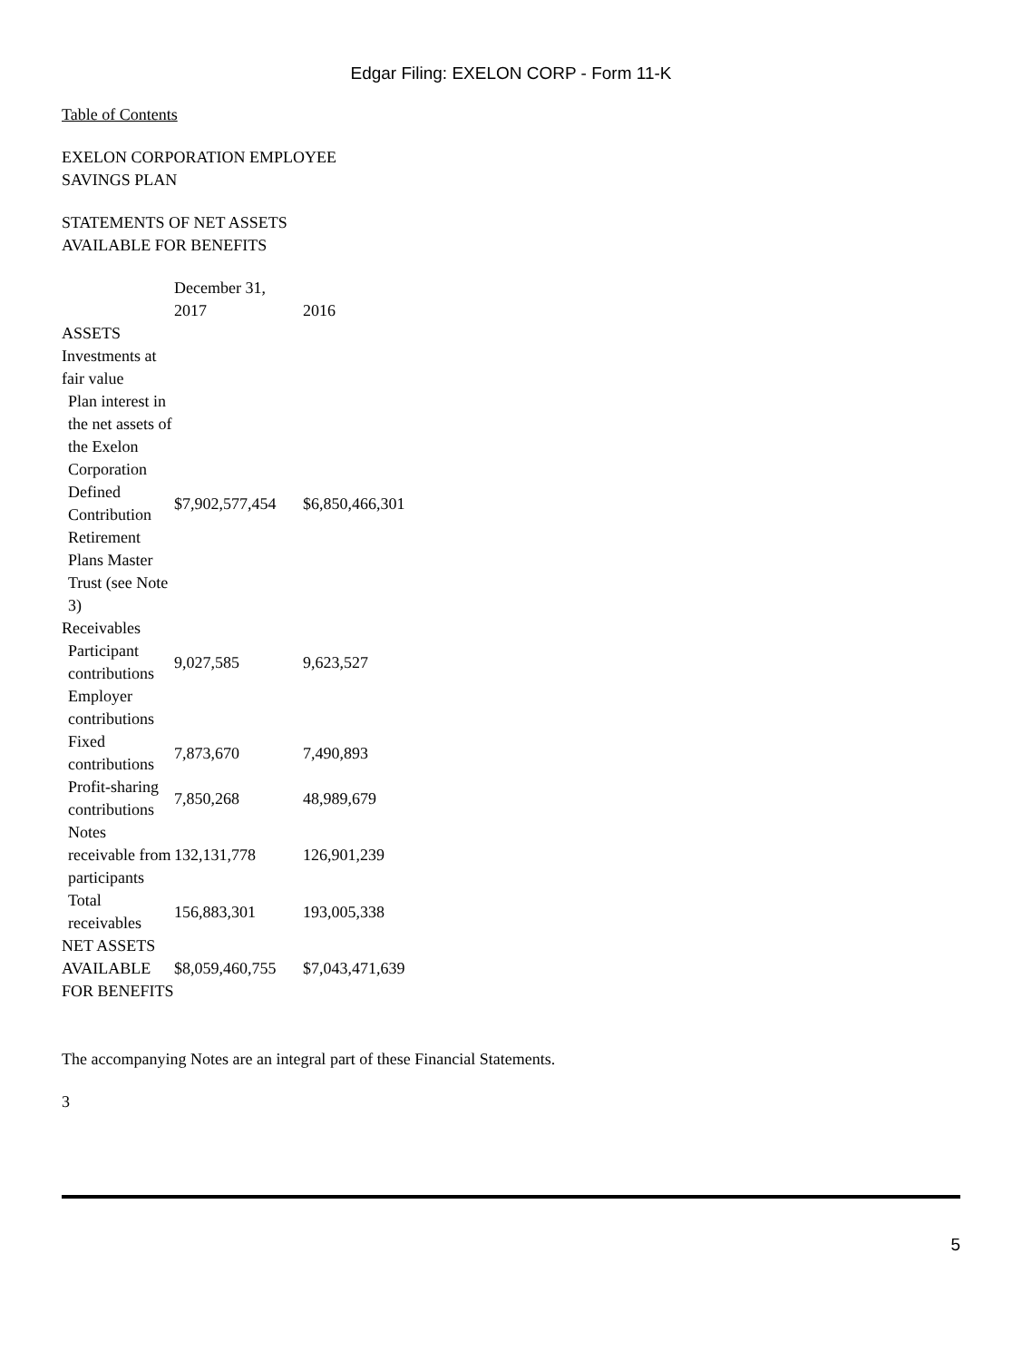Edgar Filing: EXELON CORP - Form 11-K
Table of Contents
EXELON CORPORATION EMPLOYEE
SAVINGS PLAN
STATEMENTS OF NET ASSETS
AVAILABLE FOR BENEFITS
| | December 31, 2017 | 2016 |
| ASSETS | | |
| Investments at fair value | | |
| Plan interest in the net assets of the Exelon Corporation Defined Contribution Retirement Plans Master Trust (see Note 3) | $7,902,577,454 | $6,850,466,301 |
| Receivables | | |
| Participant contributions | 9,027,585 | 9,623,527 |
| Employer contributions | | |
| Fixed contributions | 7,873,670 | 7,490,893 |
| Profit-sharing contributions | 7,850,268 | 48,989,679 |
| Notes receivable from participants | 132,131,778 | 126,901,239 |
| Total receivables | 156,883,301 | 193,005,338 |
| NET ASSETS AVAILABLE FOR BENEFITS | $8,059,460,755 | $7,043,471,639 |
The accompanying Notes are an integral part of these Financial Statements.
3
5